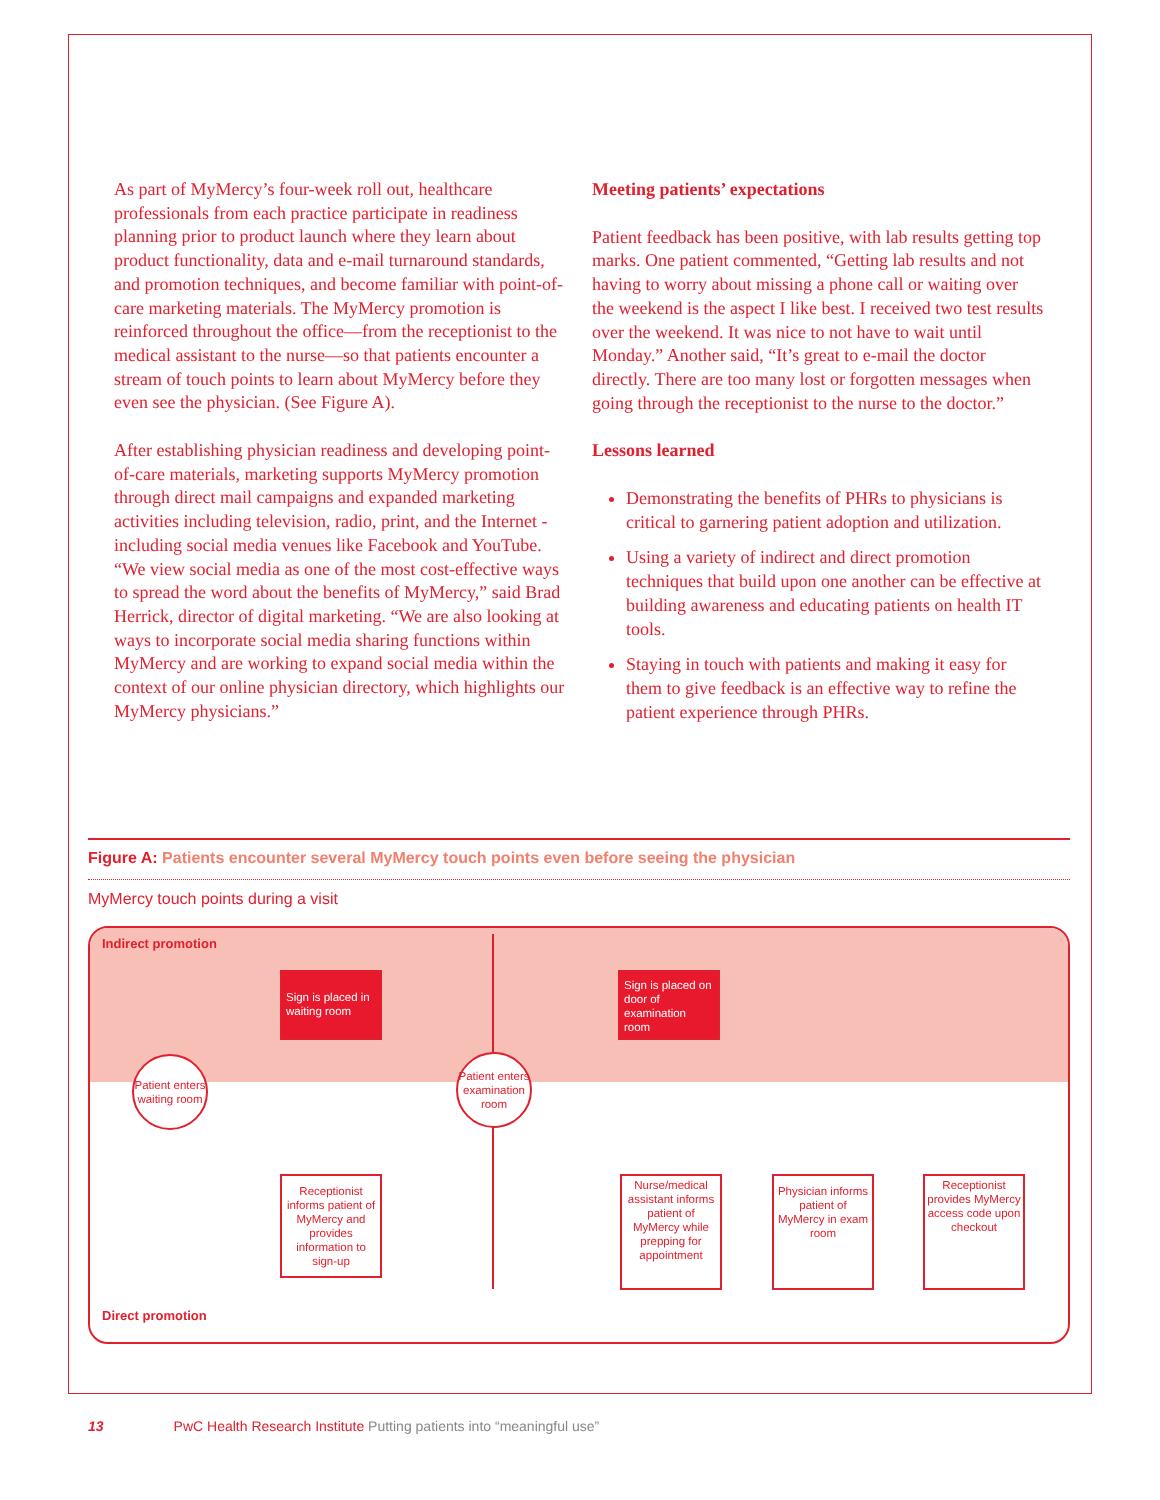As part of MyMercy’s four-week roll out, healthcare professionals from each practice participate in readiness planning prior to product launch where they learn about product functionality, data and e-mail turnaround standards, and promotion techniques, and become familiar with point-of-care marketing materials. The MyMercy promotion is reinforced throughout the office—from the receptionist to the medical assistant to the nurse—so that patients encounter a stream of touch points to learn about MyMercy before they even see the physician. (See Figure A).
After establishing physician readiness and developing point-of-care materials, marketing supports MyMercy promotion through direct mail campaigns and expanded marketing activities including television, radio, print, and the Internet - including social media venues like Facebook and YouTube. “We view social media as one of the most cost-effective ways to spread the word about the benefits of MyMercy,” said Brad Herrick, director of digital marketing. “We are also looking at ways to incorporate social media sharing functions within MyMercy and are working to expand social media within the context of our online physician directory, which highlights our MyMercy physicians.”
Meeting patients’ expectations
Patient feedback has been positive, with lab results getting top marks. One patient commented, “Getting lab results and not having to worry about missing a phone call or waiting over the weekend is the aspect I like best. I received two test results over the weekend. It was nice to not have to wait until Monday.” Another said, “It’s great to e-mail the doctor directly. There are too many lost or forgotten messages when going through the receptionist to the nurse to the doctor.”
Lessons learned
Demonstrating the benefits of PHRs to physicians is critical to garnering patient adoption and utilization.
Using a variety of indirect and direct promotion techniques that build upon one another can be effective at building awareness and educating patients on health IT tools.
Staying in touch with patients and making it easy for them to give feedback is an effective way to refine the patient experience through PHRs.
Figure A: Patients encounter several MyMercy touch points even before seeing the physician
MyMercy touch points during a visit
Indirect promotion
Sign is placed in waiting room
Sign is placed on door of examination room
Patient enters waiting room
Patient enters examination room
Receptionist informs patient of MyMercy and provides information to sign-up
Nurse/medical assistant informs patient of MyMercy while prepping for appointment
Physician informs patient of MyMercy in exam room
Receptionist provides MyMercy access code upon checkout
Direct promotion
13 PwC Health Research Institute Putting patients into “meaningful use”